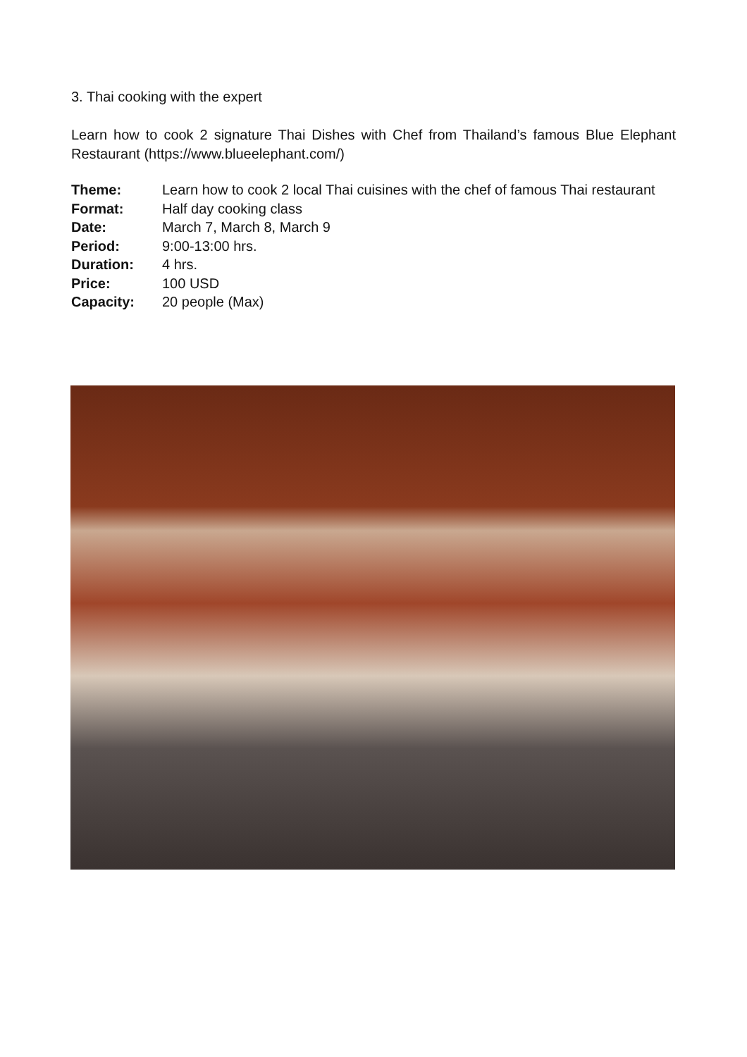3. Thai cooking with the expert
Learn how to cook 2 signature Thai Dishes with Chef from Thailand’s famous Blue Elephant Restaurant (https://www.blueelephant.com/)
Theme: Learn how to cook 2 local Thai cuisines with the chef of famous Thai restaurant
Format: Half day cooking class
Date: March 7, March 8, March 9
Period: 9:00-13:00 hrs.
Duration: 4 hrs.
Price: 100 USD
Capacity: 20 people (Max)